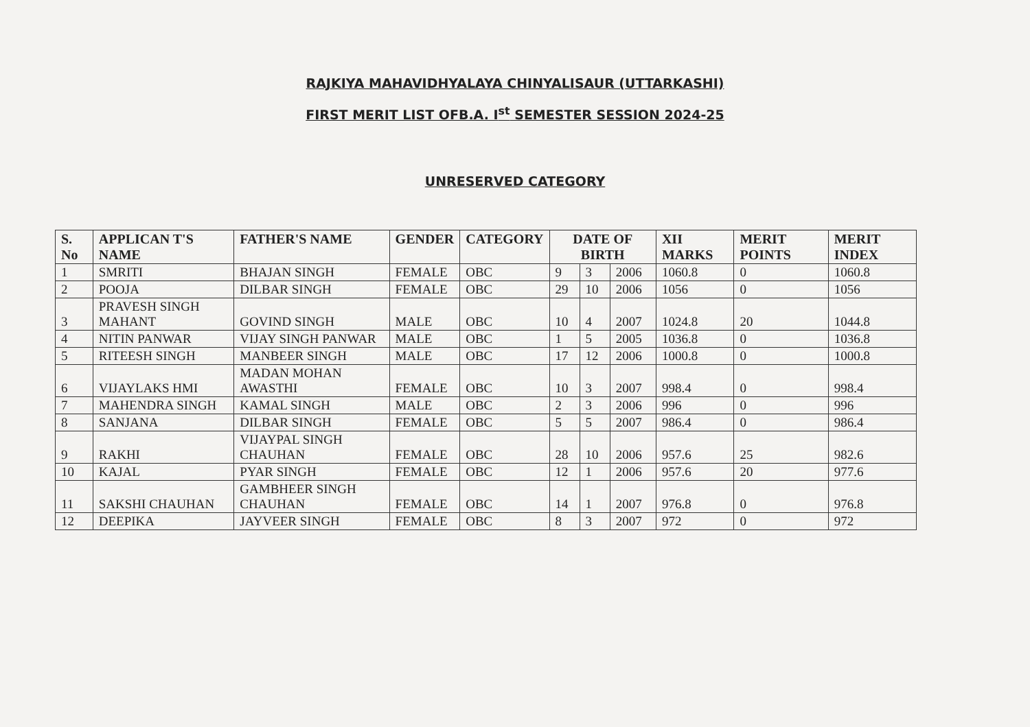RAJKIYA MAHAVIDHYALAYA CHINYALISAUR (UTTARKASHI)
FIRST MERIT LIST OFB.A. I<sup>st</sup> SEMESTER SESSION 2024-25
UNRESERVED CATEGORY
| S. No | APPLICAN T'S NAME | FATHER'S NAME | GENDER | CATEGORY | DATE OF BIRTH | | | XII MARKS | MERIT POINTS | MERIT INDEX |
| --- | --- | --- | --- | --- | --- | --- | --- | --- | --- | --- |
| 1 | SMRITI | BHAJAN SINGH | FEMALE | OBC | 9 | 3 | 2006 | 1060.8 | 0 | 1060.8 |
| 2 | POOJA | DILBAR SINGH | FEMALE | OBC | 29 | 10 | 2006 | 1056 | 0 | 1056 |
| 3 | PRAVESH SINGH MAHANT | GOVIND SINGH | MALE | OBC | 10 | 4 | 2007 | 1024.8 | 20 | 1044.8 |
| 4 | NITIN PANWAR | VIJAY SINGH PANWAR | MALE | OBC | 1 | 5 | 2005 | 1036.8 | 0 | 1036.8 |
| 5 | RITEESH SINGH | MANBEER SINGH | MALE | OBC | 17 | 12 | 2006 | 1000.8 | 0 | 1000.8 |
| 6 | VIJAYLAKS HMI | MADAN MOHAN AWASTHI | FEMALE | OBC | 10 | 3 | 2007 | 998.4 | 0 | 998.4 |
| 7 | MAHENDRA SINGH | KAMAL SINGH | MALE | OBC | 2 | 3 | 2006 | 996 | 0 | 996 |
| 8 | SANJANA | DILBAR SINGH | FEMALE | OBC | 5 | 5 | 2007 | 986.4 | 0 | 986.4 |
| 9 | RAKHI | VIJAYPAL SINGH CHAUHAN | FEMALE | OBC | 28 | 10 | 2006 | 957.6 | 25 | 982.6 |
| 10 | KAJAL | PYAR SINGH | FEMALE | OBC | 12 | 1 | 2006 | 957.6 | 20 | 977.6 |
| 11 | SAKSHI CHAUHAN | GAMBHEER SINGH CHAUHAN | FEMALE | OBC | 14 | 1 | 2007 | 976.8 | 0 | 976.8 |
| 12 | DEEPIKA | JAYVEER SINGH | FEMALE | OBC | 8 | 3 | 2007 | 972 | 0 | 972 |